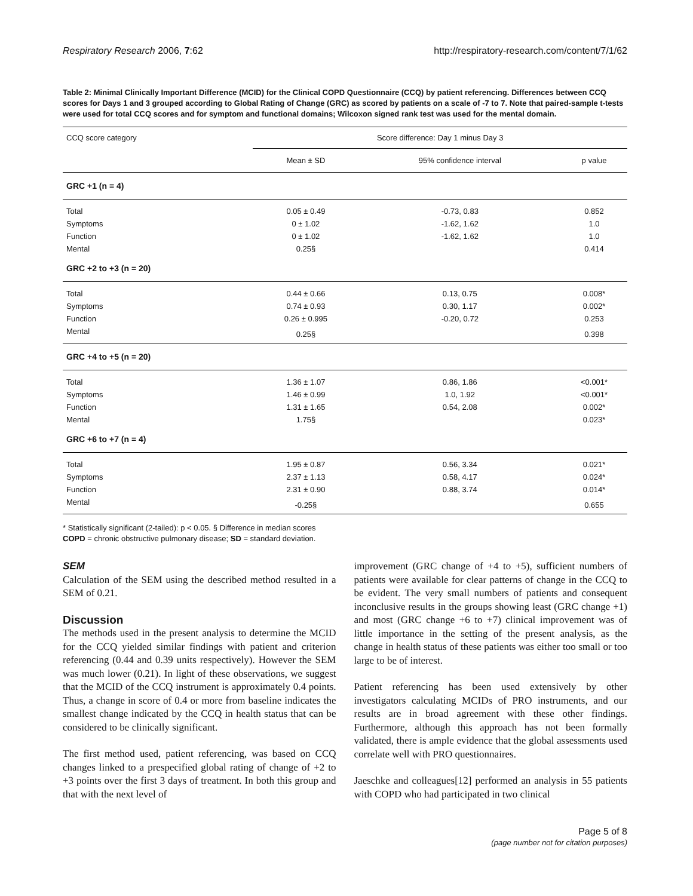Respiratory Research 2006, 7:62 http://respiratory-research.com/content/7/1/62
Table 2: Minimal Clinically Important Difference (MCID) for the Clinical COPD Questionnaire (CCQ) by patient referencing. Differences between CCQ scores for Days 1 and 3 grouped according to Global Rating of Change (GRC) as scored by patients on a scale of -7 to 7. Note that paired-sample t-tests were used for total CCQ scores and for symptom and functional domains; Wilcoxon signed rank test was used for the mental domain.
| CCQ score category | Score difference: Day 1 minus Day 3 | | |
| --- | --- | --- | --- |
| | Mean ± SD | 95% confidence interval | p value |
| GRC +1 (n = 4) | | | |
| Total | 0.05 ± 0.49 | -0.73, 0.83 | 0.852 |
| Symptoms | 0 ± 1.02 | -1.62, 1.62 | 1.0 |
| Function | 0 ± 1.02 | -1.62, 1.62 | 1.0 |
| Mental | 0.25§ | | 0.414 |
| GRC +2 to +3 (n = 20) | | | |
| Total | 0.44 ± 0.66 | 0.13, 0.75 | 0.008* |
| Symptoms | 0.74 ± 0.93 | 0.30, 1.17 | 0.002* |
| Function | 0.26 ± 0.995 | -0.20, 0.72 | 0.253 |
| Mental | 0.25§ | | 0.398 |
| GRC +4 to +5 (n = 20) | | | |
| Total | 1.36 ± 1.07 | 0.86, 1.86 | <0.001* |
| Symptoms | 1.46 ± 0.99 | 1.0, 1.92 | <0.001* |
| Function | 1.31 ± 1.65 | 0.54, 2.08 | 0.002* |
| Mental | 1.75§ | | 0.023* |
| GRC +6 to +7 (n = 4) | | | |
| Total | 1.95 ± 0.87 | 0.56, 3.34 | 0.021* |
| Symptoms | 2.37 ± 1.13 | 0.58, 4.17 | 0.024* |
| Function | 2.31 ± 0.90 | 0.88, 3.74 | 0.014* |
| Mental | -0.25§ | | 0.655 |
* Statistically significant (2-tailed): p < 0.05. § Difference in median scores
COPD = chronic obstructive pulmonary disease; SD = standard deviation.
SEM
Calculation of the SEM using the described method resulted in a SEM of 0.21.
Discussion
The methods used in the present analysis to determine the MCID for the CCQ yielded similar findings with patient and criterion referencing (0.44 and 0.39 units respectively). However the SEM was much lower (0.21). In light of these observations, we suggest that the MCID of the CCQ instrument is approximately 0.4 points. Thus, a change in score of 0.4 or more from baseline indicates the smallest change indicated by the CCQ in health status that can be considered to be clinically significant.
The first method used, patient referencing, was based on CCQ changes linked to a prespecified global rating of change of +2 to +3 points over the first 3 days of treatment. In both this group and that with the next level of
improvement (GRC change of +4 to +5), sufficient numbers of patients were available for clear patterns of change in the CCQ to be evident. The very small numbers of patients and consequent inconclusive results in the groups showing least (GRC change +1) and most (GRC change +6 to +7) clinical improvement was of little importance in the setting of the present analysis, as the change in health status of these patients was either too small or too large to be of interest.
Patient referencing has been used extensively by other investigators calculating MCIDs of PRO instruments, and our results are in broad agreement with these other findings. Furthermore, although this approach has not been formally validated, there is ample evidence that the global assessments used correlate well with PRO questionnaires.
Jaeschke and colleagues[12] performed an analysis in 55 patients with COPD who had participated in two clinical
Page 5 of 8
(page number not for citation purposes)